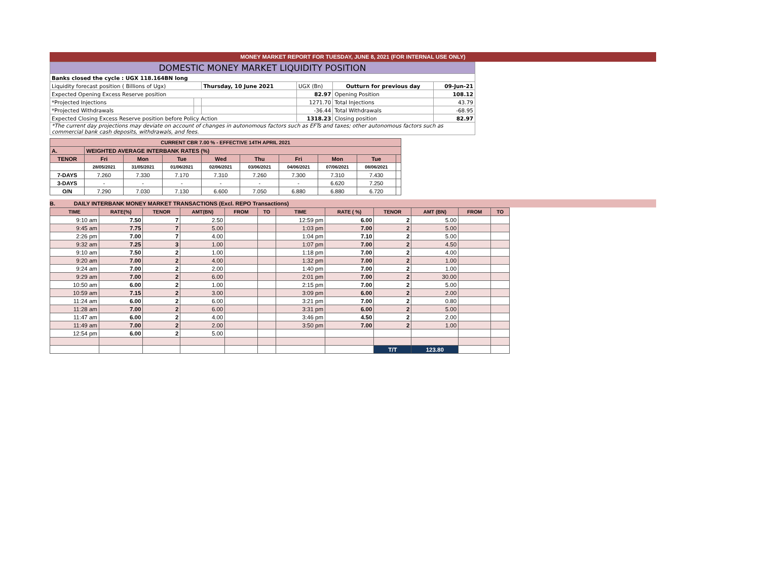MONEY MARKET REPORT FOR TUESDAY, JUNE 8, 2021 (FOR INTERNAL USE ONLY)
| DOMESTIC MONEY MARKET LIQUIDITY POSITION | | | | | |
| Banks closed the cycle : UGX 118.164BN long | | | | | |
| Liquidity forecast position ( Billions of Ugx) | | Thursday, 10 June 2021 | UGX (Bn) | Outturn for previous day | 09-Jun-21 |
| Expected Opening Excess Reserve position | | | 82.97 | Opening Position | 108.12 |
| *Projected Injections | | | 1271.70 | Total Injections | 43.79 |
| *Projected Withdrawals | | | -36.44 | Total Withdrawals | -68.95 |
| Expected Closing Excess Reserve position before Policy Action | | | 1318.23 | Closing position | 82.97 |
| *The current day projections may deviate on account of changes in autonomous factors such as EFTs and taxes; other autonomous factors such as commercial bank cash deposits, withdrawals, and fees. | | | | | |
| CURRENT CBR 7.00 % - EFFECTIVE 14TH APRIL 2021 | | | | | | | | | |
| A. | WEIGHTED AVERAGE INTERBANK RATES (%) | | | | | | | | |
| TENOR | Fri | Mon | Tue | Wed | Thu | Fri | Mon | Tue | |
| | 28/05/2021 | 31/05/2021 | 01/06/2021 | 02/06/2021 | 03/06/2021 | 04/06/2021 | 07/06/2021 | 08/06/2021 | |
| 7-DAYS | 7.260 | 7.330 | 7.170 | 7.310 | 7.260 | 7.300 | 7.310 | 7.430 | |
| 3-DAYS | - | - | - | - | - | - | 6.620 | 7.250 | |
| O/N | 7.290 | 7.030 | 7.130 | 6.600 | 7.050 | 6.880 | 6.880 | 6.720 | |
B. DAILY INTERBANK MONEY MARKET TRANSACTIONS (Excl. REPO Transactions)
| TIME | RATE(%) | TENOR | AMT(BN) | FROM | TO | TIME | RATE ( %) | TENOR | AMT (BN) | FROM | TO |
| --- | --- | --- | --- | --- | --- | --- | --- | --- | --- | --- | --- |
| 9:10 am | 7.50 | 7 | 2.50 | | | 12:59 pm | 6.00 | 2 | 5.00 | | |
| 9:45 am | 7.75 | 7 | 5.00 | | | 1:03 pm | 7.00 | 2 | 5.00 | | |
| 2:26 pm | 7.00 | 7 | 4.00 | | | 1:04 pm | 7.10 | 2 | 5.00 | | |
| 9:32 am | 7.25 | 3 | 1.00 | | | 1:07 pm | 7.00 | 2 | 4.50 | | |
| 9:10 am | 7.50 | 2 | 1.00 | | | 1:18 pm | 7.00 | 2 | 4.00 | | |
| 9:20 am | 7.00 | 2 | 4.00 | | | 1:32 pm | 7.00 | 2 | 1.00 | | |
| 9:24 am | 7.00 | 2 | 2.00 | | | 1:40 pm | 7.00 | 2 | 1.00 | | |
| 9:29 am | 7.00 | 2 | 6.00 | | | 2:01 pm | 7.00 | 2 | 30.00 | | |
| 10:50 am | 6.00 | 2 | 1.00 | | | 2:15 pm | 7.00 | 2 | 5.00 | | |
| 10:59 am | 7.15 | 2 | 3.00 | | | 3:09 pm | 6.00 | 2 | 2.00 | | |
| 11:24 am | 6.00 | 2 | 6.00 | | | 3:21 pm | 7.00 | 2 | 0.80 | | |
| 11:28 am | 7.00 | 2 | 6.00 | | | 3:31 pm | 6.00 | 2 | 5.00 | | |
| 11:47 am | 6.00 | 2 | 4.00 | | | 3:46 pm | 4.50 | 2 | 2.00 | | |
| 11:49 am | 7.00 | 2 | 2.00 | | | 3:50 pm | 7.00 | 2 | 1.00 | | |
| 12:54 pm | 6.00 | 2 | 5.00 | | | | | | | | |
| | | | | | | | | T/T | 123.80 | | |